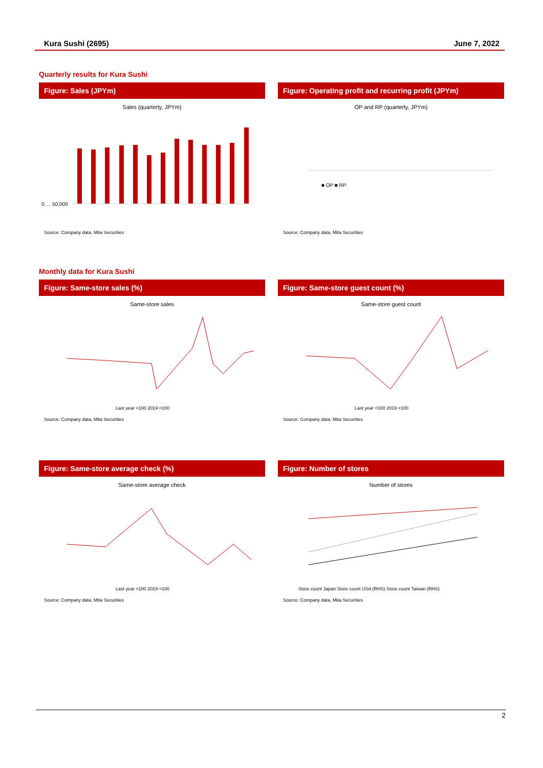Kura Sushi (2695) June 7, 2022
Quarterly results for Kura Sushi
Figure: Sales (JPYm)
Sales (quarterly, JPYm)
0 … 50,000
Source: Company data, Mita Securities
Figure: Operating profit and recurring profit (JPYm)
OP and RP (quarterly, JPYm)
■ OP ■ RP
Source: Company data, Mita Securities
Monthly data for Kura Sushi
Figure: Same-store sales (%)
Same-store sales
Last year =100 2019 =100
Source: Company data, Mita Securities
Figure: Same-store guest count (%)
Same-store guest count
Last year =100 2019 =100
Source: Company data, Mita Securities
Figure: Same-store average check (%)
Same-store average check
Last year =100 2019 =100
Source: Company data, Mita Securities
Figure: Number of stores
Number of stores
Store count Japan Store count USA (RHS) Store count Taiwan (RHS)
Source: Company data, Mita Securities
2